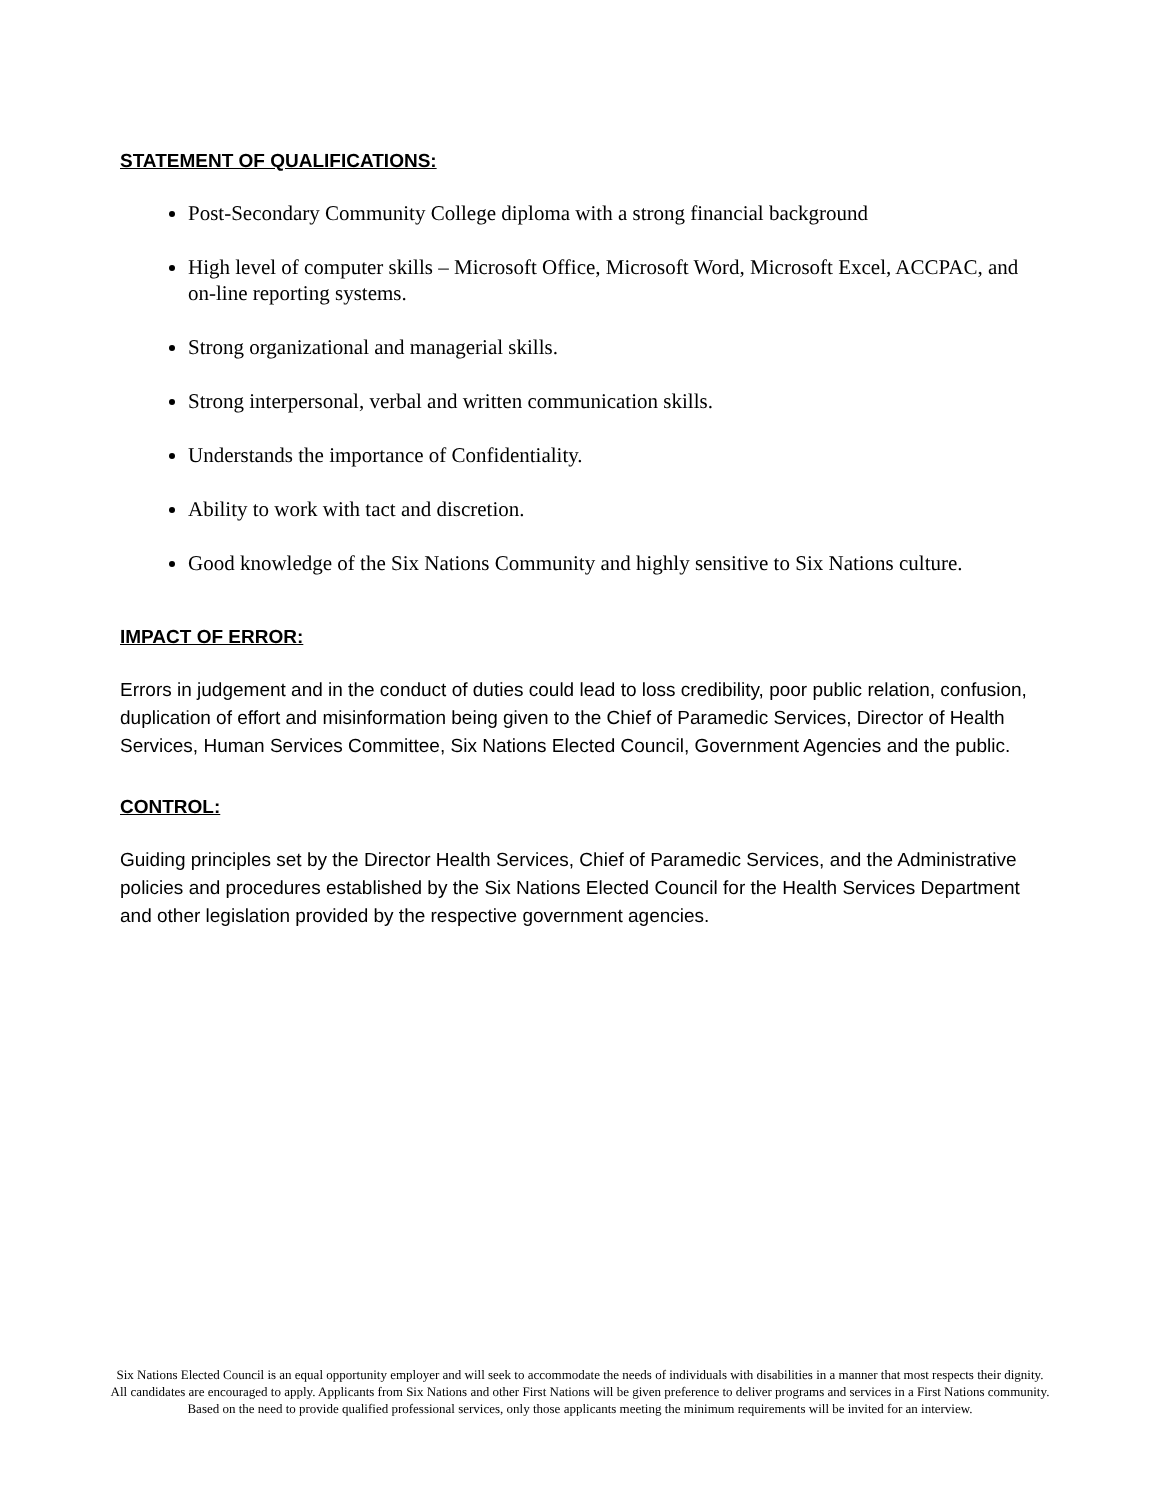STATEMENT OF QUALIFICATIONS:
Post-Secondary Community College diploma with a strong financial background
High level of computer skills – Microsoft Office, Microsoft Word, Microsoft Excel, ACCPAC, and on-line reporting systems.
Strong organizational and managerial skills.
Strong interpersonal, verbal and written communication skills.
Understands the importance of Confidentiality.
Ability to work with tact and discretion.
Good knowledge of the Six Nations Community and highly sensitive to Six Nations culture.
IMPACT OF ERROR:
Errors in judgement and in the conduct of duties could lead to loss credibility, poor public relation, confusion, duplication of effort and misinformation being given to the Chief of Paramedic Services, Director of Health Services, Human Services Committee, Six Nations Elected Council, Government Agencies and the public.
CONTROL:
Guiding principles set by the Director Health Services, Chief of Paramedic Services, and the Administrative policies and procedures established by the Six Nations Elected Council for the Health Services Department and other legislation provided by the respective government agencies.
Six Nations Elected Council is an equal opportunity employer and will seek to accommodate the needs of individuals with disabilities in a manner that most respects their dignity. All candidates are encouraged to apply. Applicants from Six Nations and other First Nations will be given preference to deliver programs and services in a First Nations community. Based on the need to provide qualified professional services, only those applicants meeting the minimum requirements will be invited for an interview.